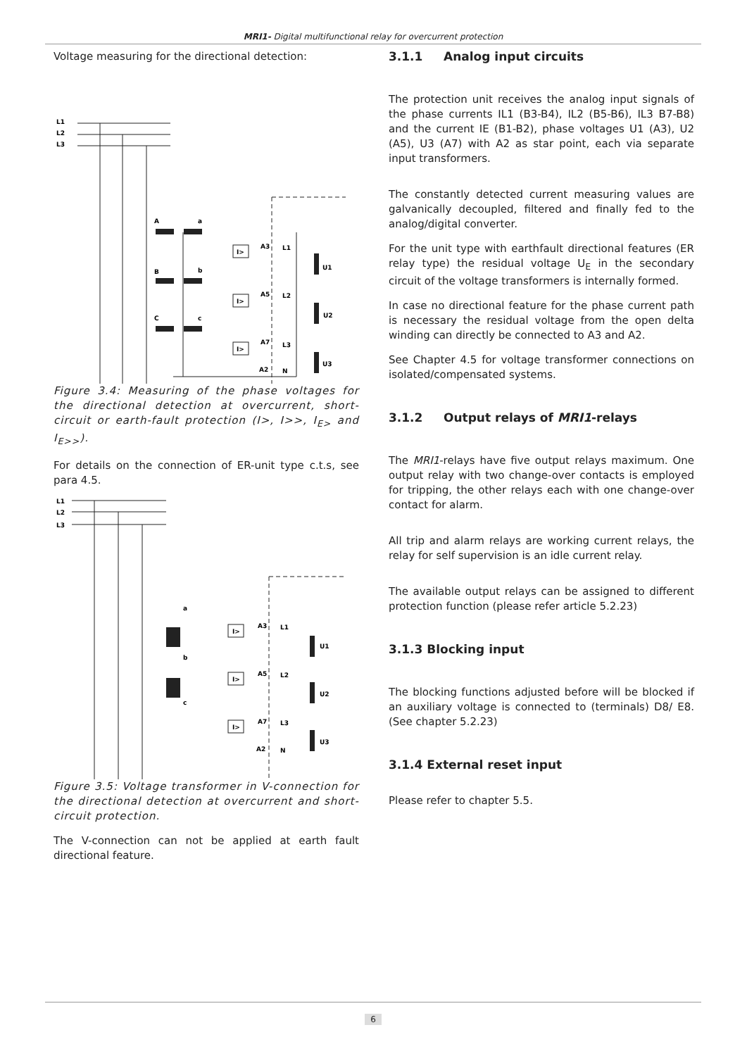MRI1- Digital multifunctional relay for overcurrent protection
Voltage measuring for the directional detection:
L1
L2
L3
A
a
B
b
C
c
I>
I>
I>
A3
L1
A5
L2
A7
L3
A2
N
U1
U2
U3
Figure 3.4: Measuring of the phase voltages for the directional detection at overcurrent, short-circuit or earth-fault protection (I>, I>>, I<sub>E></sub> and I<sub>E>></sub>).
For details on the connection of ER-unit type c.t.s, see para 4.5.
L1
L2
L3
a
b
c
I>
I>
I>
A3
L1
A5
L2
A7
L3
A2
N
U1
U2
U3
Figure 3.5: Voltage transformer in V-connection for the directional detection at overcurrent and short-circuit protection.
The V-connection can not be applied at earth fault directional feature.
3.1.1 Analog input circuits
The protection unit receives the analog input signals of the phase currents IL1 (B3-B4), IL2 (B5-B6), IL3 B7-B8) and the current IE (B1-B2), phase voltages U1 (A3), U2 (A5), U3 (A7) with A2 as star point, each via separate input transformers.
The constantly detected current measuring values are galvanically decoupled, filtered and finally fed to the analog/digital converter.
For the unit type with earthfault directional features (ER relay type) the residual voltage U<sub>E</sub> in the secondary circuit of the voltage transformers is internally formed.
In case no directional feature for the phase current path is necessary the residual voltage from the open delta winding can directly be connected to A3 and A2.
See Chapter 4.5 for voltage transformer connections on isolated/compensated systems.
3.1.2 Output relays of MRI1-relays
The MRI1-relays have five output relays maximum. One output relay with two change-over contacts is employed for tripping, the other relays each with one change-over contact for alarm.
All trip and alarm relays are working current relays, the relay for self supervision is an idle current relay.
The available output relays can be assigned to different protection function (please refer article 5.2.23)
3.1.3 Blocking input
The blocking functions adjusted before will be blocked if an auxiliary voltage is connected to (terminals) D8/ E8. (See chapter 5.2.23)
3.1.4 External reset input
Please refer to chapter 5.5.
6